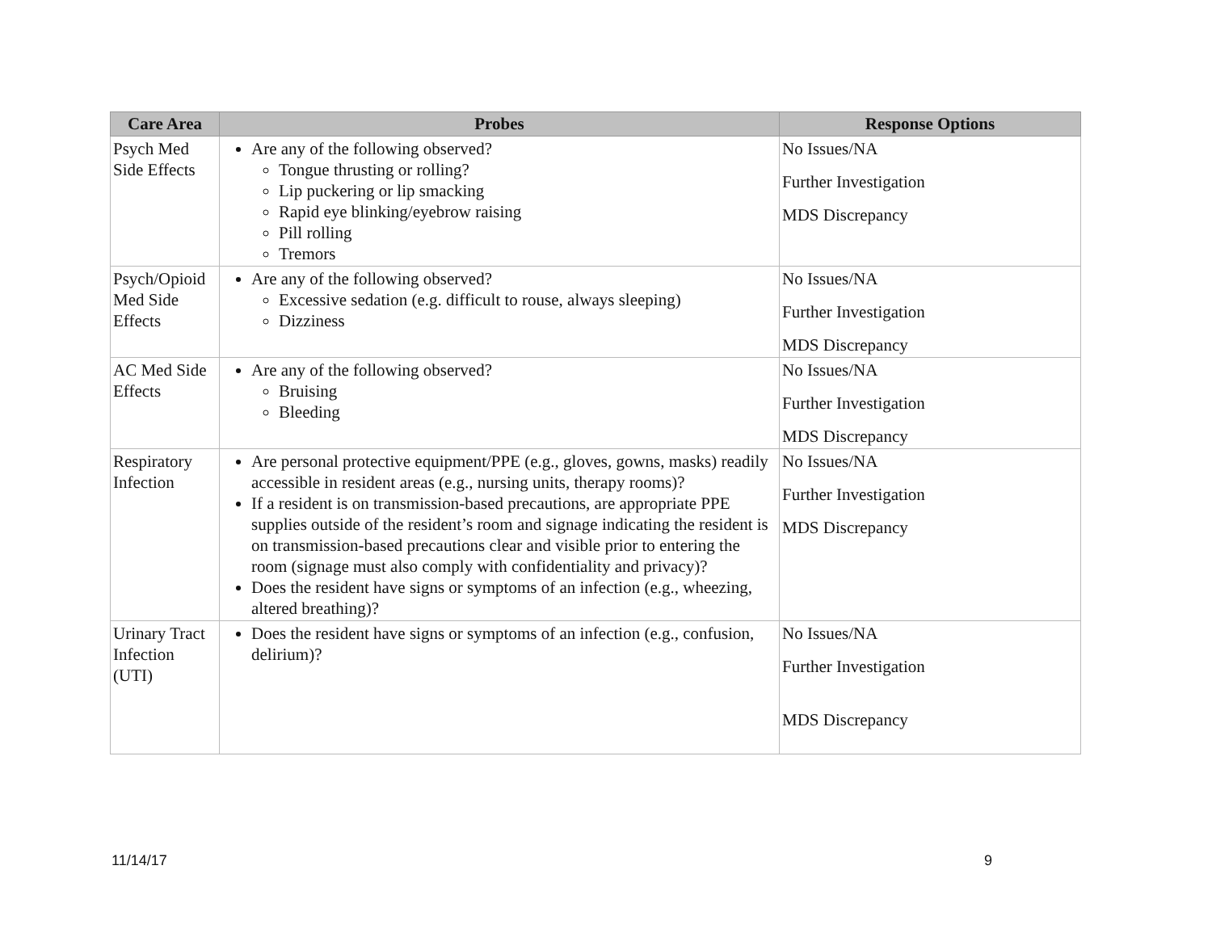| Care Area | Probes | Response Options |
| --- | --- | --- |
| Psych Med Side Effects | Are any of the following observed? Tongue thrusting or rolling? Lip puckering or lip smacking Rapid eye blinking/eyebrow raising Pill rolling Tremors | No Issues/NA Further Investigation MDS Discrepancy |
| Psych/Opioid Med Side Effects | Are any of the following observed? Excessive sedation (e.g. difficult to rouse, always sleeping) Dizziness | No Issues/NA Further Investigation MDS Discrepancy |
| AC Med Side Effects | Are any of the following observed? Bruising Bleeding | No Issues/NA Further Investigation MDS Discrepancy |
| Respiratory Infection | Are personal protective equipment/PPE (e.g., gloves, gowns, masks) readily accessible in resident areas (e.g., nursing units, therapy rooms)? If a resident is on transmission-based precautions, are appropriate PPE supplies outside of the resident’s room and signage indicating the resident is on transmission-based precautions clear and visible prior to entering the room (signage must also comply with confidentiality and privacy)? Does the resident have signs or symptoms of an infection (e.g., wheezing, altered breathing)? | No Issues/NA Further Investigation MDS Discrepancy |
| Urinary Tract Infection (UTI) | Does the resident have signs or symptoms of an infection (e.g., confusion, delirium)? | No Issues/NA Further Investigation MDS Discrepancy |
11/14/17 9